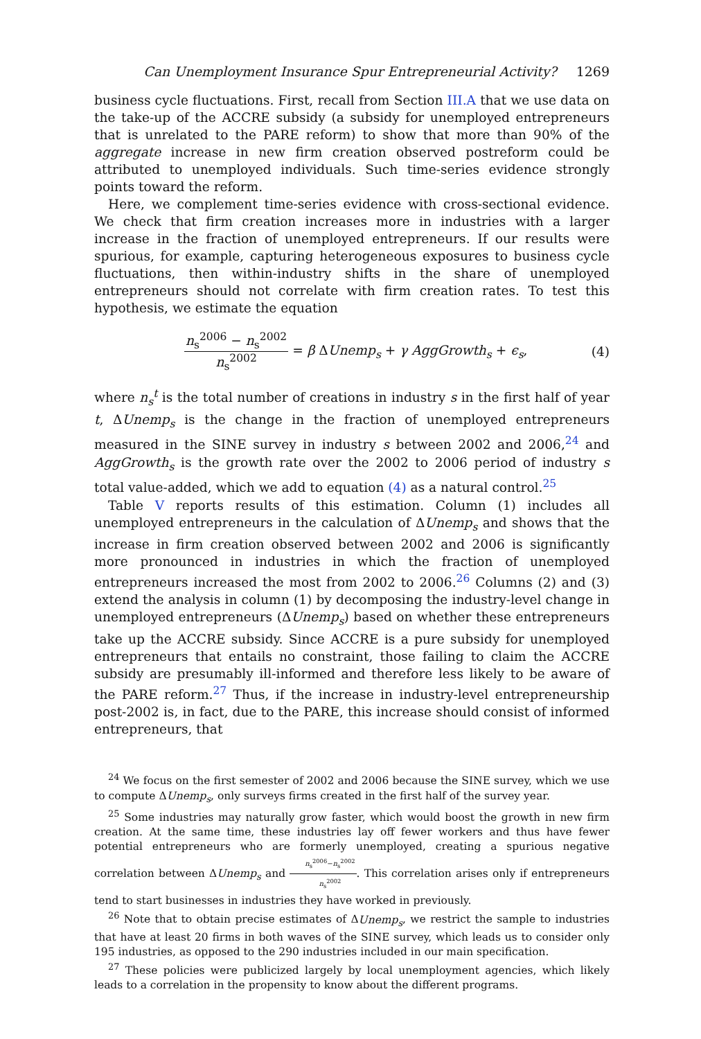Can Unemployment Insurance Spur Entrepreneurial Activity? 1269
business cycle fluctuations. First, recall from Section III.A that we use data on the take-up of the ACCRE subsidy (a subsidy for unemployed entrepreneurs that is unrelated to the PARE reform) to show that more than 90% of the aggregate increase in new firm creation observed postreform could be attributed to unemployed individuals. Such time-series evidence strongly points toward the reform.
Here, we complement time-series evidence with cross-sectional evidence. We check that firm creation increases more in industries with a larger increase in the fraction of unemployed entrepreneurs. If our results were spurious, for example, capturing heterogeneous exposures to business cycle fluctuations, then within-industry shifts in the share of unemployed entrepreneurs should not correlate with firm creation rates. To test this hypothesis, we estimate the equation
n<sub>s</sub><sup>2006</sup> − n<sub>s</sub><sup>2002</sup> n<sub>s</sub><sup>2002</sup> = β ΔUnemp<sub>s</sub> + γ AggGrowth<sub>s</sub> + ϵ<sub>s</sub>, (4)
where n<sub>s</sub><sup>t</sup> is the total number of creations in industry s in the first half of year t, ΔUnemp<sub>s</sub> is the change in the fraction of unemployed entrepreneurs measured in the SINE survey in industry s between 2002 and 2006,<sup>24</sup> and AggGrowth<sub>s</sub> is the growth rate over the 2002 to 2006 period of industry s total value-added, which we add to equation (4) as a natural control.<sup>25</sup>
Table V reports results of this estimation. Column (1) includes all unemployed entrepreneurs in the calculation of ΔUnemp<sub>s</sub> and shows that the increase in firm creation observed between 2002 and 2006 is significantly more pronounced in industries in which the fraction of unemployed entrepreneurs increased the most from 2002 to 2006.<sup>26</sup> Columns (2) and (3) extend the analysis in column (1) by decomposing the industry-level change in unemployed entrepreneurs (ΔUnemp<sub>s</sub>) based on whether these entrepreneurs take up the ACCRE subsidy. Since ACCRE is a pure subsidy for unemployed entrepreneurs that entails no constraint, those failing to claim the ACCRE subsidy are presumably ill-informed and therefore less likely to be aware of the PARE reform.<sup>27</sup> Thus, if the increase in industry-level entrepreneurship post-2002 is, in fact, due to the PARE, this increase should consist of informed entrepreneurs, that
<sup>24</sup> We focus on the first semester of 2002 and 2006 because the SINE survey, which we use to compute ΔUnemp<sub>s</sub>, only surveys firms created in the first half of the survey year.
<sup>25</sup> Some industries may naturally grow faster, which would boost the growth in new firm creation. At the same time, these industries lay off fewer workers and thus have fewer potential entrepreneurs who are formerly unemployed, creating a spurious negative correlation between ΔUnemp<sub>s</sub> and n<sub>s</sub><sup>2006</sup>−n<sub>s</sub><sup>2002</sup> n<sub>s</sub><sup>2002</sup>. This correlation arises only if entrepreneurs tend to start businesses in industries they have worked in previously.
<sup>26</sup> Note that to obtain precise estimates of ΔUnemp<sub>s</sub>, we restrict the sample to industries that have at least 20 firms in both waves of the SINE survey, which leads us to consider only 195 industries, as opposed to the 290 industries included in our main specification.
<sup>27</sup> These policies were publicized largely by local unemployment agencies, which likely leads to a correlation in the propensity to know about the different programs.